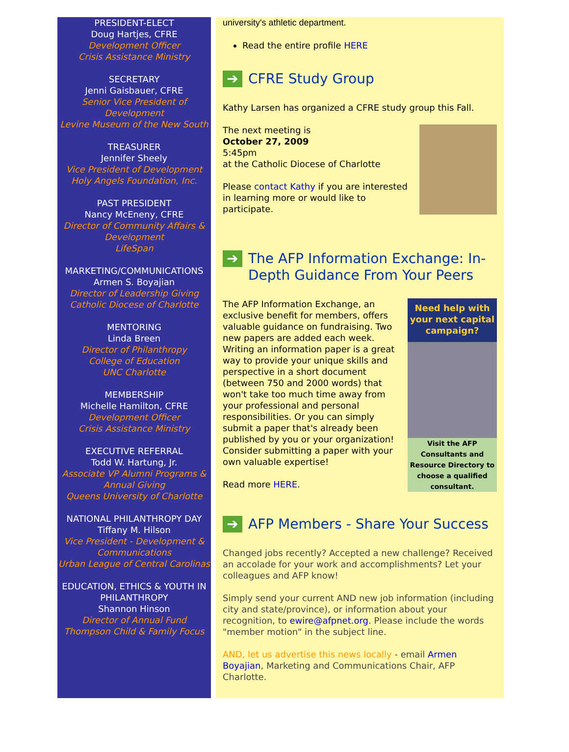PRESIDENT-ELECT
Doug Hartjes, CFRE
Development Officer
Crisis Assistance Ministry
SECRETARY
Jenni Gaisbauer, CFRE
Senior Vice President of Development
Levine Museum of the New South
TREASURER
Jennifer Sheely
Vice President of Development
Holy Angels Foundation, Inc.
PAST PRESIDENT
Nancy McEneny, CFRE
Director of Community Affairs & Development
LifeSpan
MARKETING/COMMUNICATIONS
Armen S. Boyajian
Director of Leadership Giving
Catholic Diocese of Charlotte
MENTORING
Linda Breen
Director of Philanthropy
College of Education
UNC Charlotte
MEMBERSHIP
Michelle Hamilton, CFRE
Development Officer
Crisis Assistance Ministry
EXECUTIVE REFERRAL
Todd W. Hartung, Jr.
Associate VP Alumni Programs & Annual Giving
Queens University of Charlotte
NATIONAL PHILANTHROPY DAY
Tiffany M. Hilson
Vice President - Development & Communications
Urban League of Central Carolinas
EDUCATION, ETHICS & YOUTH IN PHILANTHROPY
Shannon Hinson
Director of Annual Fund
Thompson Child & Family Focus
university's athletic department.
Read the entire profile HERE
➔ CFRE Study Group
Kathy Larsen has organized a CFRE study group this Fall.
The next meeting is
October 27, 2009
5:45pm
at the Catholic Diocese of Charlotte
Please contact Kathy if you are interested in learning more or would like to participate.
➔ The AFP Information Exchange: In-Depth Guidance From Your Peers
Need help with your next capital campaign?
Visit the AFP Consultants and Resource Directory to choose a qualified consultant.
The AFP Information Exchange, an exclusive benefit for members, offers valuable guidance on fundraising. Two new papers are added each week. Writing an information paper is a great way to provide your unique skills and perspective in a short document (between 750 and 2000 words) that won't take too much time away from your professional and personal responsibilities. Or you can simply submit a paper that's already been published by you or your organization! Consider submitting a paper with your own valuable expertise!
Read more HERE.
➔ AFP Members - Share Your Success
Changed jobs recently? Accepted a new challenge? Received an accolade for your work and accomplishments? Let your colleagues and AFP know!
Simply send your current AND new job information (including city and state/province), or information about your recognition, to ewire@afpnet.org. Please include the words "member motion" in the subject line.
AND, let us advertise this news locally - email Armen Boyajian, Marketing and Communications Chair, AFP Charlotte.